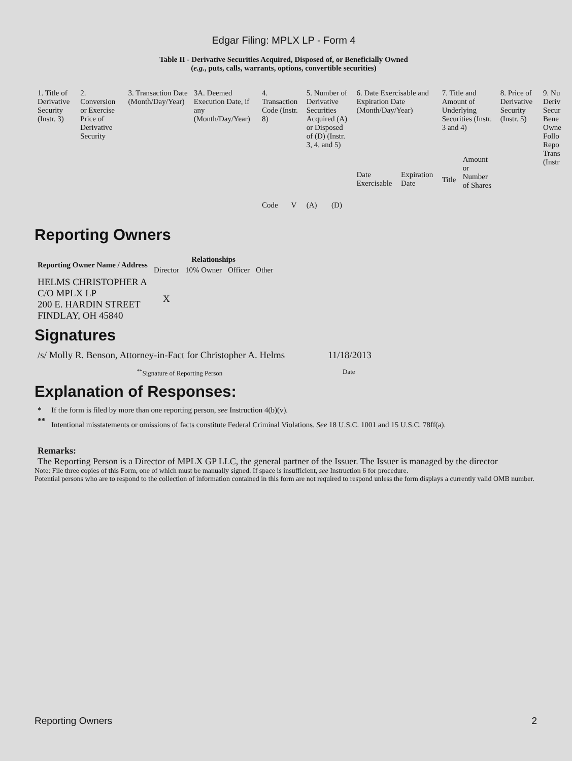Edgar Filing: MPLX LP - Form 4
Table II - Derivative Securities Acquired, Disposed of, or Beneficially Owned
(e.g., puts, calls, warrants, options, convertible securities)
| 1. Title of Derivative Security (Instr. 3) | 2. Conversion or Exercise Price of Derivative Security | 3. Transaction Date (Month/Day/Year) | 3A. Deemed Execution Date, if any (Month/Day/Year) | 4. Transaction Code (Instr. 8) | | 5. Number of Derivative Securities Acquired (A) or Disposed of (D) (Instr. 3, 4, and 5) | | 6. Date Exercisable and Expiration Date (Month/Day/Year) | | 7. Title and Amount of Underlying Securities (Instr. 3 and 4) | | 8. Price of Derivative Security (Instr. 5) | 9. Nu Deriv Secur Bene Owne Follo Repo Trans (Instr |
| | | | | Code | V | (A) | (D) | Date Exercisable | Expiration Date | Title | Amount or Number of Shares | | |
Reporting Owners
| Reporting Owner Name / Address | Relationships | | | |
| --- | --- | --- | --- | --- |
| | Director | 10% Owner | Officer | Other |
| HELMS CHRISTOPHER A C/O MPLX LP 200 E. HARDIN STREET FINDLAY, OH 45840 | X | | | |
Signatures
| /s/ Molly R. Benson, Attorney-in-Fact for Christopher A. Helms | 11/18/2013 |
| <sup>**</sup> Signature of Reporting Person | Date |
Explanation of Responses:
| * | If the form is filed by more than one reporting person, see Instruction 4(b)(v). |
| ** | Intentional misstatements or omissions of facts constitute Federal Criminal Violations. See 18 U.S.C. 1001 and 15 U.S.C. 78ff(a). |
Remarks:
The Reporting Person is a Director of MPLX GP LLC, the general partner of the Issuer. The Issuer is managed by the director
Note: File three copies of this Form, one of which must be manually signed. If space is insufficient, see Instruction 6 for procedure.
Potential persons who are to respond to the collection of information contained in this form are not required to respond unless the form displays a currently valid OMB number.
Reporting Owners 2